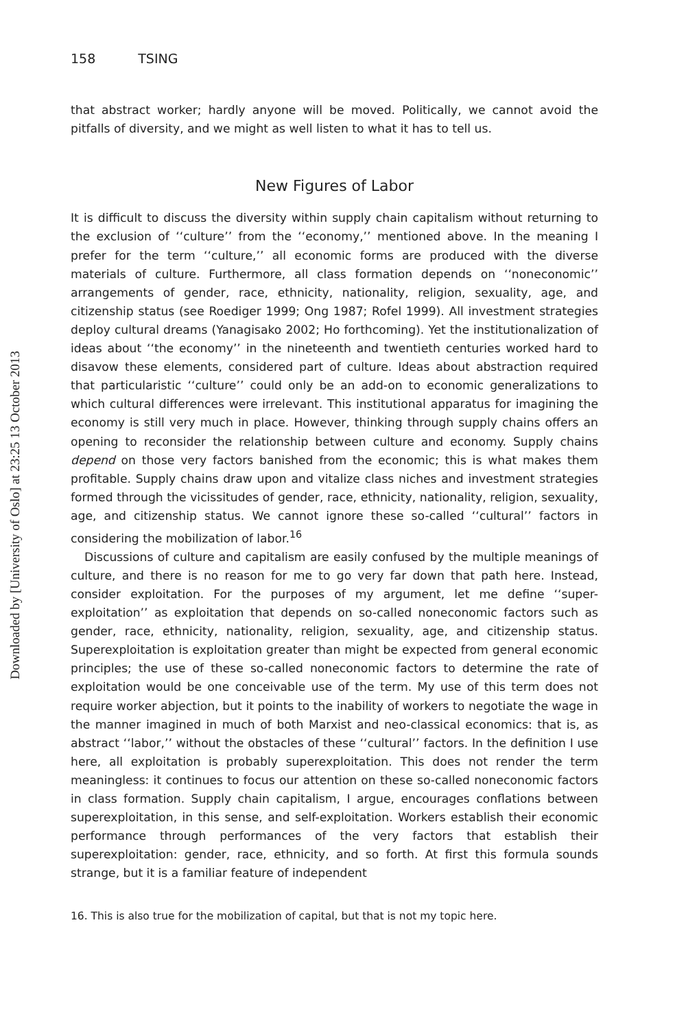Downloaded by [University of Oslo] at 23:25 13 October 2013
158 TSING
that abstract worker; hardly anyone will be moved. Politically, we cannot avoid the pitfalls of diversity, and we might as well listen to what it has to tell us.
New Figures of Labor
It is difficult to discuss the diversity within supply chain capitalism without returning to the exclusion of ‘‘culture’’ from the ‘‘economy,’’ mentioned above. In the meaning I prefer for the term ‘‘culture,’’ all economic forms are produced with the diverse materials of culture. Furthermore, all class formation depends on ‘‘noneconomic’’ arrangements of gender, race, ethnicity, nationality, religion, sexuality, age, and citizenship status (see Roediger 1999; Ong 1987; Rofel 1999). All investment strategies deploy cultural dreams (Yanagisako 2002; Ho forthcoming). Yet the institutionalization of ideas about ‘‘the economy’’ in the nineteenth and twentieth centuries worked hard to disavow these elements, considered part of culture. Ideas about abstraction required that particularistic ‘‘culture’’ could only be an add-on to economic generalizations to which cultural differences were irrelevant. This institutional apparatus for imagining the economy is still very much in place. However, thinking through supply chains offers an opening to reconsider the relationship between culture and economy. Supply chains depend on those very factors banished from the economic; this is what makes them profitable. Supply chains draw upon and vitalize class niches and investment strategies formed through the vicissitudes of gender, race, ethnicity, nationality, religion, sexuality, age, and citizenship status. We cannot ignore these so-called ‘‘cultural’’ factors in considering the mobilization of labor.<sup>16</sup>
Discussions of culture and capitalism are easily confused by the multiple meanings of culture, and there is no reason for me to go very far down that path here. Instead, consider exploitation. For the purposes of my argument, let me define ‘‘super-exploitation’’ as exploitation that depends on so-called noneconomic factors such as gender, race, ethnicity, nationality, religion, sexuality, age, and citizenship status. Superexploitation is exploitation greater than might be expected from general economic principles; the use of these so-called noneconomic factors to determine the rate of exploitation would be one conceivable use of the term. My use of this term does not require worker abjection, but it points to the inability of workers to negotiate the wage in the manner imagined in much of both Marxist and neo-classical economics: that is, as abstract ‘‘labor,’’ without the obstacles of these ‘‘cultural’’ factors. In the definition I use here, all exploitation is probably superexploitation. This does not render the term meaningless: it continues to focus our attention on these so-called noneconomic factors in class formation. Supply chain capitalism, I argue, encourages conflations between superexploitation, in this sense, and self-exploitation. Workers establish their economic performance through performances of the very factors that establish their superexploitation: gender, race, ethnicity, and so forth. At first this formula sounds strange, but it is a familiar feature of independent
16. This is also true for the mobilization of capital, but that is not my topic here.